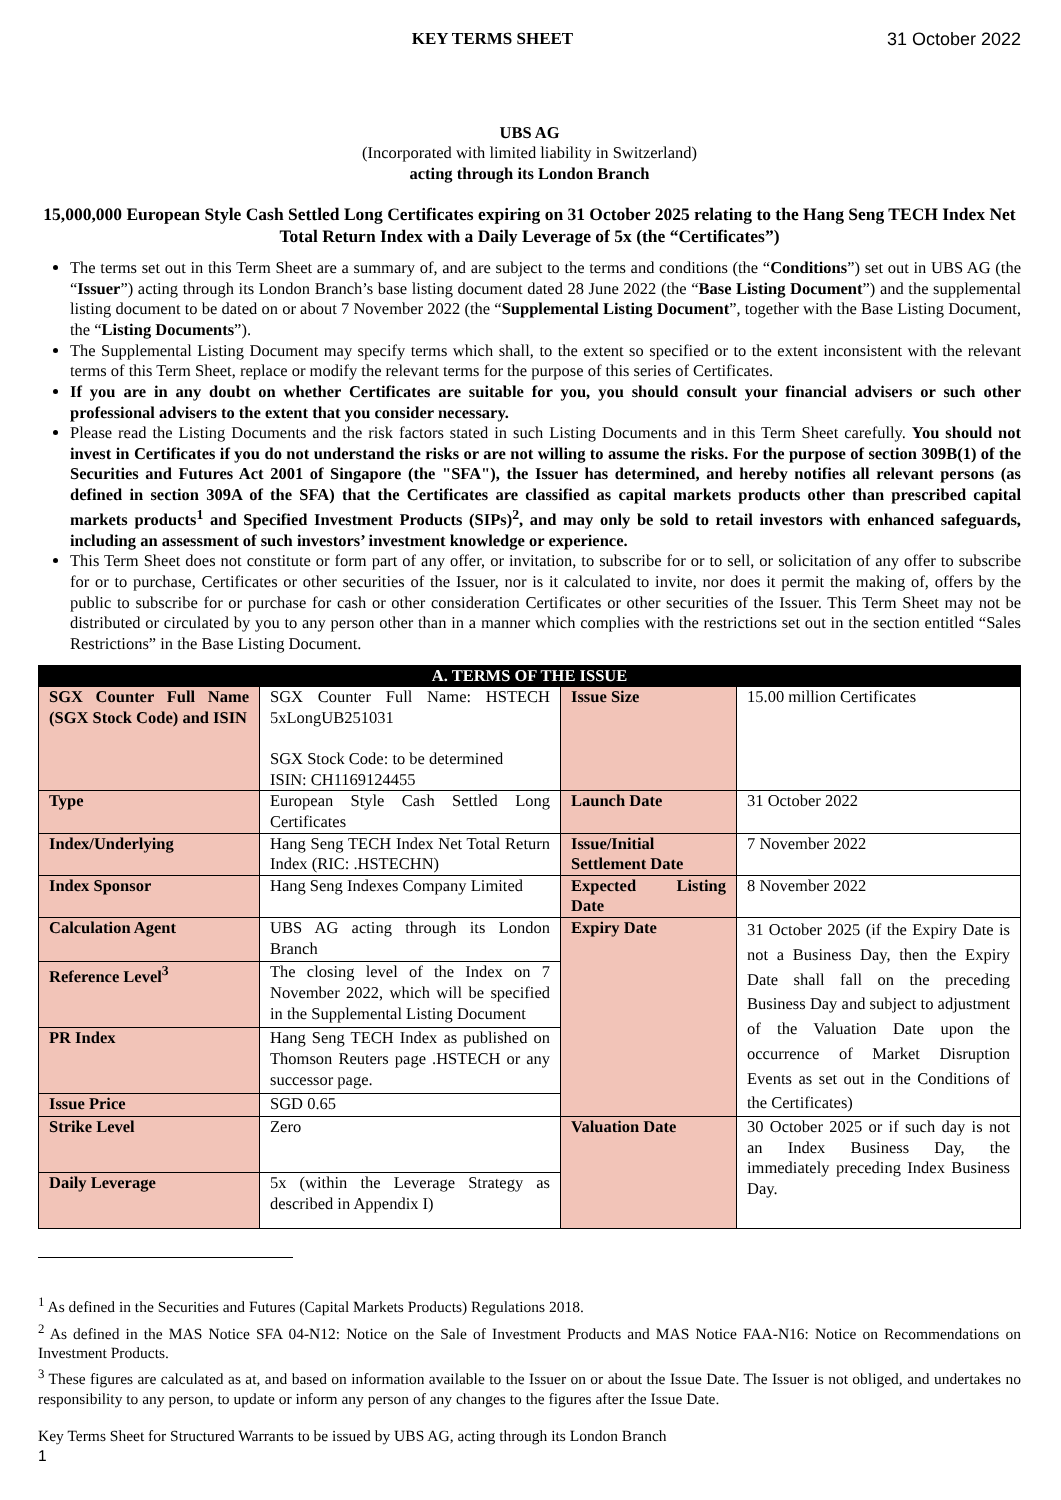KEY TERMS SHEET 31 October 2022
UBS AG
(Incorporated with limited liability in Switzerland)
acting through its London Branch
15,000,000 European Style Cash Settled Long Certificates expiring on 31 October 2025 relating to the Hang Seng TECH Index Net Total Return Index with a Daily Leverage of 5x (the “Certificates”)
The terms set out in this Term Sheet are a summary of, and are subject to the terms and conditions (the “Conditions”) set out in UBS AG (the “Issuer”) acting through its London Branch’s base listing document dated 28 June 2022 (the “Base Listing Document”) and the supplemental listing document to be dated on or about 7 November 2022 (the “Supplemental Listing Document”, together with the Base Listing Document, the “Listing Documents”).
The Supplemental Listing Document may specify terms which shall, to the extent so specified or to the extent inconsistent with the relevant terms of this Term Sheet, replace or modify the relevant terms for the purpose of this series of Certificates.
If you are in any doubt on whether Certificates are suitable for you, you should consult your financial advisers or such other professional advisers to the extent that you consider necessary.
Please read the Listing Documents and the risk factors stated in such Listing Documents and in this Term Sheet carefully. You should not invest in Certificates if you do not understand the risks or are not willing to assume the risks. For the purpose of section 309B(1) of the Securities and Futures Act 2001 of Singapore (the "SFA"), the Issuer has determined, and hereby notifies all relevant persons (as defined in section 309A of the SFA) that the Certificates are classified as capital markets products other than prescribed capital markets products<sup>1</sup> and Specified Investment Products (SIPs)<sup>2</sup>, and may only be sold to retail investors with enhanced safeguards, including an assessment of such investors’ investment knowledge or experience.
This Term Sheet does not constitute or form part of any offer, or invitation, to subscribe for or to sell, or solicitation of any offer to subscribe for or to purchase, Certificates or other securities of the Issuer, nor is it calculated to invite, nor does it permit the making of, offers by the public to subscribe for or purchase for cash or other consideration Certificates or other securities of the Issuer. This Term Sheet may not be distributed or circulated by you to any person other than in a manner which complies with the restrictions set out in the section entitled “Sales Restrictions” in the Base Listing Document.
| A. TERMS OF THE ISSUE | | | |
| --- | --- | --- | --- |
| SGX Counter Full Name (SGX Stock Code) and ISIN | SGX Counter Full Name: HSTECH 5xLongUB251031 SGX Stock Code: to be determined ISIN: CH1169124455 | Issue Size | 15.00 million Certificates |
| Type | European Style Cash Settled Long Certificates | Launch Date | 31 October 2022 |
| Index/Underlying | Hang Seng TECH Index Net Total Return Index (RIC: .HSTECHN) | Issue/Initial Settlement Date | 7 November 2022 |
| Index Sponsor | Hang Seng Indexes Company Limited | Expected Listing Date | 8 November 2022 |
| Calculation Agent | UBS AG acting through its London Branch | Expiry Date | 31 October 2025 (if the Expiry Date is not a Business Day, then the Expiry Date shall fall on the preceding Business Day and subject to adjustment of the Valuation Date upon the occurrence of Market Disruption Events as set out in the Conditions of the Certificates) |
| Reference Level<sup>3</sup> | The closing level of the Index on 7 November 2022, which will be specified in the Supplemental Listing Document | | |
| PR Index | Hang Seng TECH Index as published on Thomson Reuters page .HSTECH or any successor page. | | |
| Issue Price | SGD 0.65 | | |
| Strike Level | Zero | Valuation Date | 30 October 2025 or if such day is not an Index Business Day, the immediately preceding Index Business Day. |
| Daily Leverage | 5x (within the Leverage Strategy as described in Appendix I) | | |
<sup>1</sup> As defined in the Securities and Futures (Capital Markets Products) Regulations 2018.
<sup>2</sup> As defined in the MAS Notice SFA 04-N12: Notice on the Sale of Investment Products and MAS Notice FAA-N16: Notice on Recommendations on Investment Products.
<sup>3</sup> These figures are calculated as at, and based on information available to the Issuer on or about the Issue Date. The Issuer is not obliged, and undertakes no responsibility to any person, to update or inform any person of any changes to the figures after the Issue Date.
Key Terms Sheet for Structured Warrants to be issued by UBS AG, acting through its London Branch
1